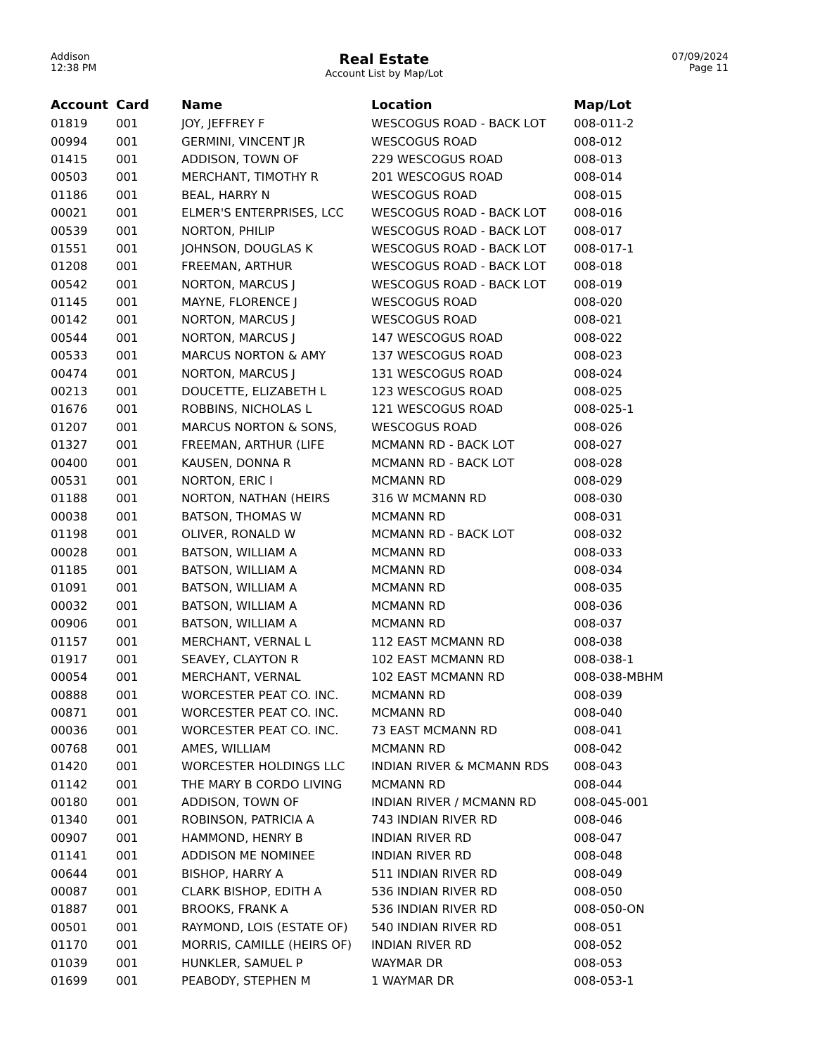Addison
12:38 PM
Real Estate
Account List by Map/Lot
07/09/2024
Page 11
| Account | Card | Name | Location | Map/Lot |
| --- | --- | --- | --- | --- |
| 01819 | 001 | JOY, JEFFREY F | WESCOGUS ROAD - BACK LOT | 008-011-2 |
| 00994 | 001 | GERMINI, VINCENT JR | WESCOGUS ROAD | 008-012 |
| 01415 | 001 | ADDISON, TOWN OF | 229 WESCOGUS ROAD | 008-013 |
| 00503 | 001 | MERCHANT, TIMOTHY R | 201 WESCOGUS ROAD | 008-014 |
| 01186 | 001 | BEAL, HARRY N | WESCOGUS ROAD | 008-015 |
| 00021 | 001 | ELMER'S ENTERPRISES, LCC | WESCOGUS ROAD - BACK LOT | 008-016 |
| 00539 | 001 | NORTON, PHILIP | WESCOGUS ROAD - BACK LOT | 008-017 |
| 01551 | 001 | JOHNSON, DOUGLAS K | WESCOGUS ROAD - BACK LOT | 008-017-1 |
| 01208 | 001 | FREEMAN, ARTHUR | WESCOGUS ROAD - BACK LOT | 008-018 |
| 00542 | 001 | NORTON, MARCUS J | WESCOGUS ROAD - BACK LOT | 008-019 |
| 01145 | 001 | MAYNE, FLORENCE J | WESCOGUS ROAD | 008-020 |
| 00142 | 001 | NORTON, MARCUS J | WESCOGUS ROAD | 008-021 |
| 00544 | 001 | NORTON, MARCUS J | 147 WESCOGUS ROAD | 008-022 |
| 00533 | 001 | MARCUS NORTON & AMY | 137 WESCOGUS ROAD | 008-023 |
| 00474 | 001 | NORTON, MARCUS J | 131 WESCOGUS ROAD | 008-024 |
| 00213 | 001 | DOUCETTE, ELIZABETH L | 123 WESCOGUS ROAD | 008-025 |
| 01676 | 001 | ROBBINS, NICHOLAS L | 121 WESCOGUS ROAD | 008-025-1 |
| 01207 | 001 | MARCUS NORTON & SONS, | WESCOGUS ROAD | 008-026 |
| 01327 | 001 | FREEMAN, ARTHUR (LIFE | MCMANN RD - BACK LOT | 008-027 |
| 00400 | 001 | KAUSEN, DONNA R | MCMANN RD - BACK LOT | 008-028 |
| 00531 | 001 | NORTON, ERIC I | MCMANN RD | 008-029 |
| 01188 | 001 | NORTON, NATHAN (HEIRS | 316 W MCMANN RD | 008-030 |
| 00038 | 001 | BATSON, THOMAS W | MCMANN RD | 008-031 |
| 01198 | 001 | OLIVER, RONALD W | MCMANN RD - BACK LOT | 008-032 |
| 00028 | 001 | BATSON, WILLIAM A | MCMANN RD | 008-033 |
| 01185 | 001 | BATSON, WILLIAM A | MCMANN RD | 008-034 |
| 01091 | 001 | BATSON, WILLIAM A | MCMANN RD | 008-035 |
| 00032 | 001 | BATSON, WILLIAM A | MCMANN RD | 008-036 |
| 00906 | 001 | BATSON, WILLIAM A | MCMANN RD | 008-037 |
| 01157 | 001 | MERCHANT, VERNAL L | 112 EAST MCMANN RD | 008-038 |
| 01917 | 001 | SEAVEY, CLAYTON R | 102 EAST MCMANN RD | 008-038-1 |
| 00054 | 001 | MERCHANT, VERNAL | 102 EAST MCMANN RD | 008-038-MBHM |
| 00888 | 001 | WORCESTER PEAT CO. INC. | MCMANN RD | 008-039 |
| 00871 | 001 | WORCESTER PEAT CO. INC. | MCMANN RD | 008-040 |
| 00036 | 001 | WORCESTER PEAT CO. INC. | 73 EAST MCMANN RD | 008-041 |
| 00768 | 001 | AMES, WILLIAM | MCMANN RD | 008-042 |
| 01420 | 001 | WORCESTER HOLDINGS LLC | INDIAN RIVER & MCMANN RDS | 008-043 |
| 01142 | 001 | THE MARY B CORDO LIVING | MCMANN RD | 008-044 |
| 00180 | 001 | ADDISON, TOWN OF | INDIAN RIVER / MCMANN RD | 008-045-001 |
| 01340 | 001 | ROBINSON, PATRICIA A | 743 INDIAN RIVER RD | 008-046 |
| 00907 | 001 | HAMMOND, HENRY B | INDIAN RIVER RD | 008-047 |
| 01141 | 001 | ADDISON ME NOMINEE | INDIAN RIVER RD | 008-048 |
| 00644 | 001 | BISHOP, HARRY A | 511 INDIAN RIVER RD | 008-049 |
| 00087 | 001 | CLARK BISHOP, EDITH A | 536 INDIAN RIVER RD | 008-050 |
| 01887 | 001 | BROOKS, FRANK A | 536 INDIAN RIVER RD | 008-050-ON |
| 00501 | 001 | RAYMOND, LOIS (ESTATE OF) | 540 INDIAN RIVER RD | 008-051 |
| 01170 | 001 | MORRIS, CAMILLE (HEIRS OF) | INDIAN RIVER RD | 008-052 |
| 01039 | 001 | HUNKLER, SAMUEL P | WAYMAR DR | 008-053 |
| 01699 | 001 | PEABODY, STEPHEN M | 1 WAYMAR DR | 008-053-1 |